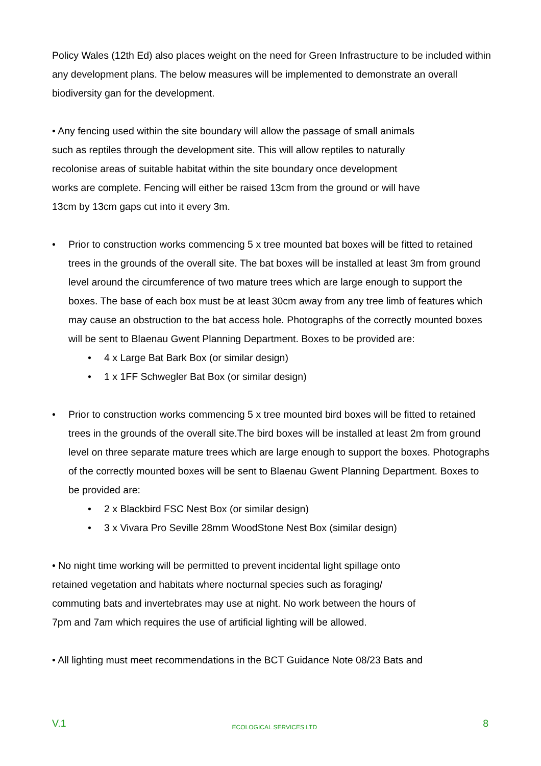Policy Wales (12th Ed) also places weight on the need for Green Infrastructure to be included within any development plans. The below measures will be implemented to demonstrate an overall biodiversity gan for the development.
• Any fencing used within the site boundary will allow the passage of small animals
such as reptiles through the development site. This will allow reptiles to naturally
recolonise areas of suitable habitat within the site boundary once development
works are complete. Fencing will either be raised 13cm from the ground or will have
13cm by 13cm gaps cut into it every 3m.
• Prior to construction works commencing 5 x tree mounted bat boxes will be fitted to retained trees in the grounds of the overall site. The bat boxes will be installed at least 3m from ground level around the circumference of two mature trees which are large enough to support the boxes. The base of each box must be at least 30cm away from any tree limb of features which may cause an obstruction to the bat access hole. Photographs of the correctly mounted boxes will be sent to Blaenau Gwent Planning Department. Boxes to be provided are:
• 4 x Large Bat Bark Box (or similar design)
• 1 x 1FF Schwegler Bat Box (or similar design)
• Prior to construction works commencing 5 x tree mounted bird boxes will be fitted to retained trees in the grounds of the overall site.The bird boxes will be installed at least 2m from ground level on three separate mature trees which are large enough to support the boxes. Photographs of the correctly mounted boxes will be sent to Blaenau Gwent Planning Department. Boxes to be provided are:
• 2 x Blackbird FSC Nest Box (or similar design)
• 3 x Vivara Pro Seville 28mm WoodStone Nest Box (similar design)
• No night time working will be permitted to prevent incidental light spillage onto
retained vegetation and habitats where nocturnal species such as foraging/
commuting bats and invertebrates may use at night. No work between the hours of
7pm and 7am which requires the use of artificial lighting will be allowed.
• All lighting must meet recommendations in the BCT Guidance Note 08/23 Bats and
V.1 ECOLOGICAL SERVICES LTD 8